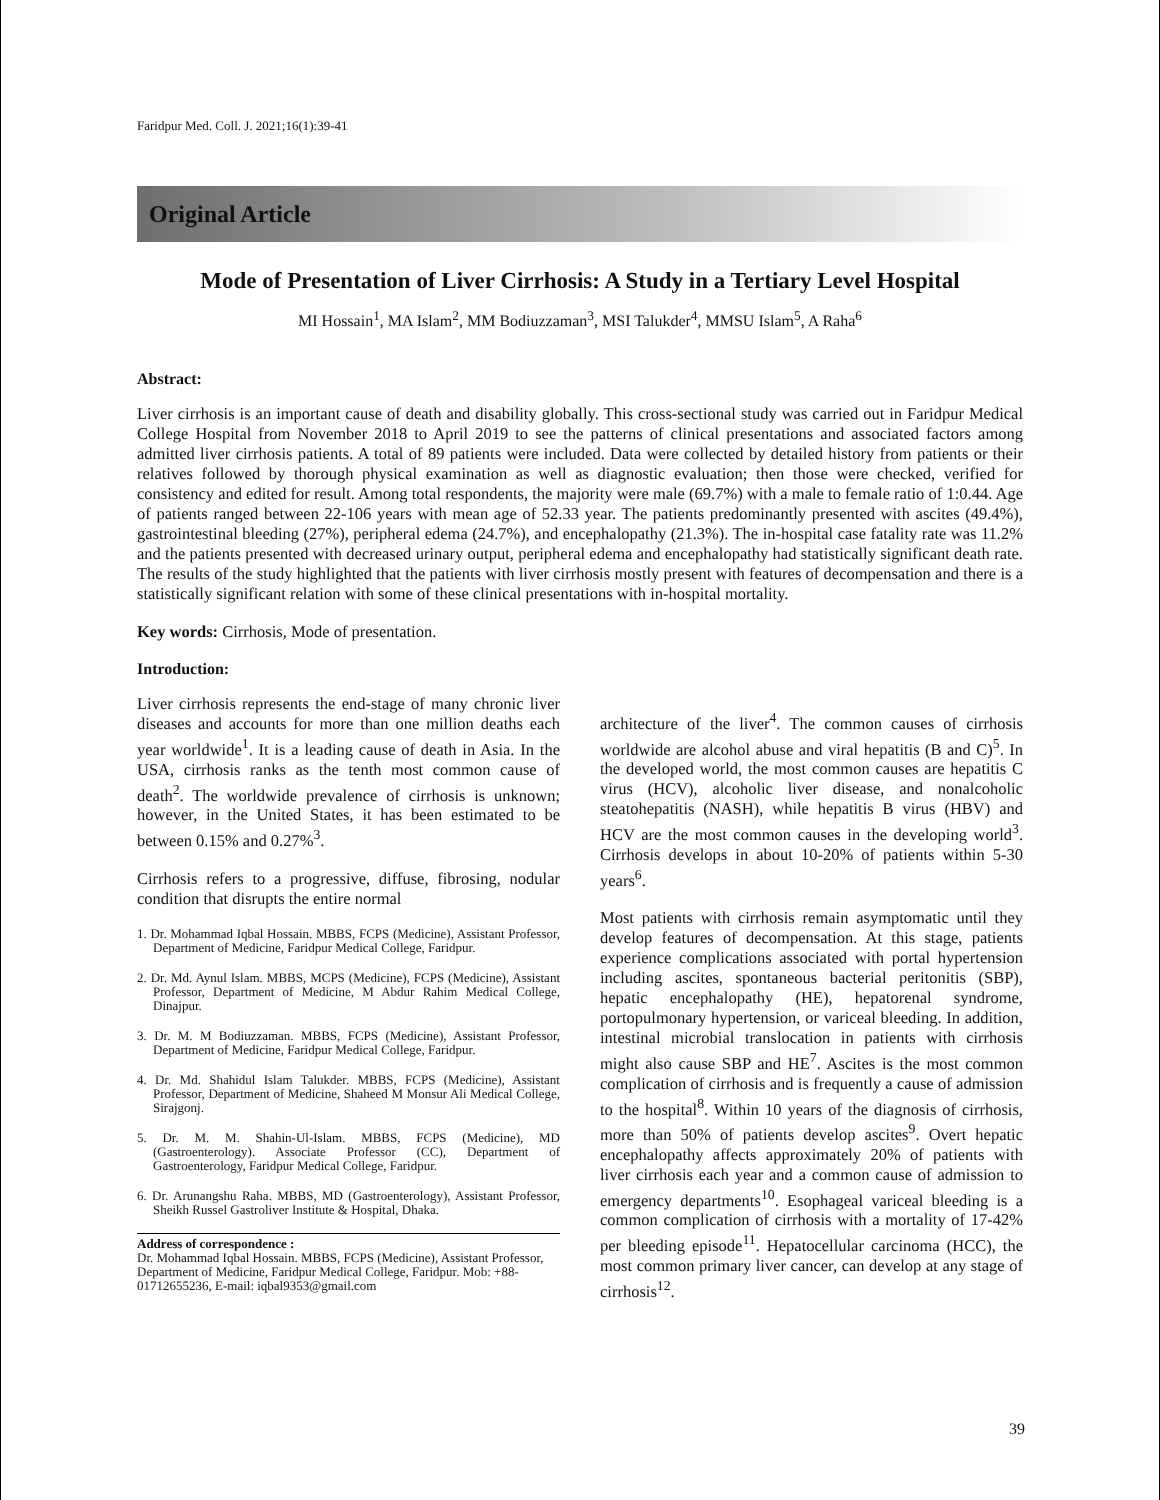Faridpur Med. Coll. J. 2021;16(1):39-41
Original Article
Mode of Presentation of Liver Cirrhosis: A Study in a Tertiary Level Hospital
MI Hossain<sup>1</sup>, MA Islam<sup>2</sup>, MM Bodiuzzaman<sup>3</sup>, MSI Talukder<sup>4</sup>, MMSU Islam<sup>5</sup>, A Raha<sup>6</sup>
Abstract:
Liver cirrhosis is an important cause of death and disability globally. This cross-sectional study was carried out in Faridpur Medical College Hospital from November 2018 to April 2019 to see the patterns of clinical presentations and associated factors among admitted liver cirrhosis patients. A total of 89 patients were included. Data were collected by detailed history from patients or their relatives followed by thorough physical examination as well as diagnostic evaluation; then those were checked, verified for consistency and edited for result. Among total respondents, the majority were male (69.7%) with a male to female ratio of 1:0.44. Age of patients ranged between 22-106 years with mean age of 52.33 year. The patients predominantly presented with ascites (49.4%), gastrointestinal bleeding (27%), peripheral edema (24.7%), and encephalopathy (21.3%). The in-hospital case fatality rate was 11.2% and the patients presented with decreased urinary output, peripheral edema and encephalopathy had statistically significant death rate. The results of the study highlighted that the patients with liver cirrhosis mostly present with features of decompensation and there is a statistically significant relation with some of these clinical presentations with in-hospital mortality.
Key words: Cirrhosis, Mode of presentation.
Introduction:
Liver cirrhosis represents the end-stage of many chronic liver diseases and accounts for more than one million deaths each year worldwide<sup>1</sup>. It is a leading cause of death in Asia. In the USA, cirrhosis ranks as the tenth most common cause of death<sup>2</sup>. The worldwide prevalence of cirrhosis is unknown; however, in the United States, it has been estimated to be between 0.15% and 0.27%<sup>3</sup>.
Cirrhosis refers to a progressive, diffuse, fibrosing, nodular condition that disrupts the entire normal
1. Dr. Mohammad Iqbal Hossain. MBBS, FCPS (Medicine), Assistant Professor, Department of Medicine, Faridpur Medical College, Faridpur.
2. Dr. Md. Aynul Islam. MBBS, MCPS (Medicine), FCPS (Medicine), Assistant Professor, Department of Medicine, M Abdur Rahim Medical College, Dinajpur.
3. Dr. M. M Bodiuzzaman. MBBS, FCPS (Medicine), Assistant Professor, Department of Medicine, Faridpur Medical College, Faridpur.
4. Dr. Md. Shahidul Islam Talukder. MBBS, FCPS (Medicine), Assistant Professor, Department of Medicine, Shaheed M Monsur Ali Medical College, Sirajgonj.
5. Dr. M. M. Shahin-Ul-Islam. MBBS, FCPS (Medicine), MD (Gastroenterology). Associate Professor (CC), Department of Gastroenterology, Faridpur Medical College, Faridpur.
6. Dr. Arunangshu Raha. MBBS, MD (Gastroenterology), Assistant Professor, Sheikh Russel Gastroliver Institute & Hospital, Dhaka.
Address of correspondence :
Dr. Mohammad Iqbal Hossain. MBBS, FCPS (Medicine), Assistant Professor, Department of Medicine, Faridpur Medical College, Faridpur. Mob: +88-01712655236, E-mail: iqbal9353@gmail.com
architecture of the liver<sup>4</sup>. The common causes of cirrhosis worldwide are alcohol abuse and viral hepatitis (B and C)<sup>5</sup>. In the developed world, the most common causes are hepatitis C virus (HCV), alcoholic liver disease, and nonalcoholic steatohepatitis (NASH), while hepatitis B virus (HBV) and HCV are the most common causes in the developing world<sup>3</sup>. Cirrhosis develops in about 10-20% of patients within 5-30 years<sup>6</sup>.
Most patients with cirrhosis remain asymptomatic until they develop features of decompensation. At this stage, patients experience complications associated with portal hypertension including ascites, spontaneous bacterial peritonitis (SBP), hepatic encephalopathy (HE), hepatorenal syndrome, portopulmonary hypertension, or variceal bleeding. In addition, intestinal microbial translocation in patients with cirrhosis might also cause SBP and HE<sup>7</sup>. Ascites is the most common complication of cirrhosis and is frequently a cause of admission to the hospital<sup>8</sup>. Within 10 years of the diagnosis of cirrhosis, more than 50% of patients develop ascites<sup>9</sup>. Overt hepatic encephalopathy affects approximately 20% of patients with liver cirrhosis each year and a common cause of admission to emergency departments<sup>10</sup>. Esophageal variceal bleeding is a common complication of cirrhosis with a mortality of 17-42% per bleeding episode<sup>11</sup>. Hepatocellular carcinoma (HCC), the most common primary liver cancer, can develop at any stage of cirrhosis<sup>12</sup>.
39